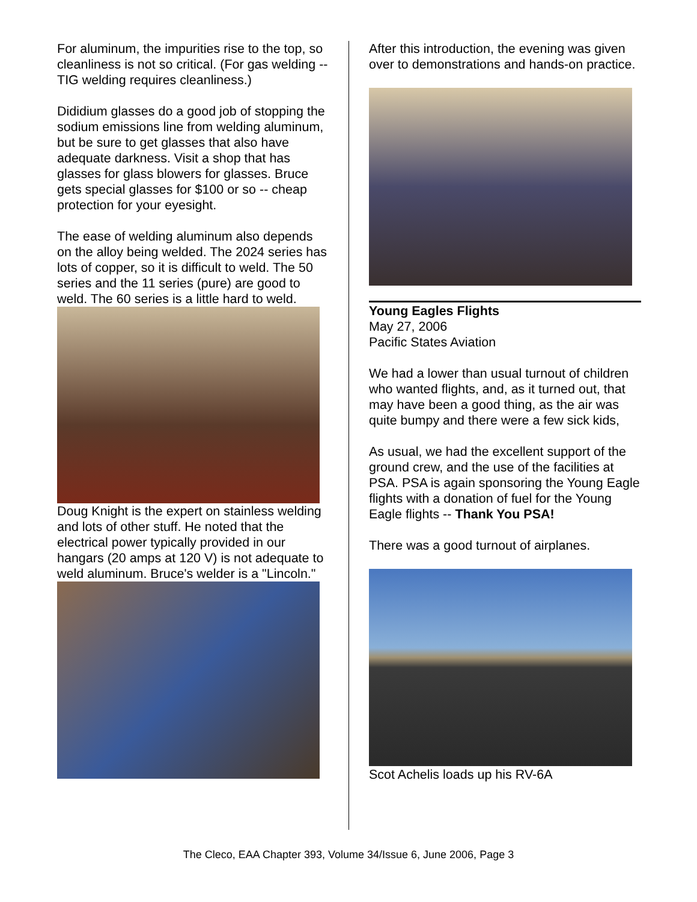For aluminum, the impurities rise to the top, so cleanliness is not so critical. (For gas welding -- TIG welding requires cleanliness.)
Dididium glasses do a good job of stopping the sodium emissions line from welding aluminum, but be sure to get glasses that also have adequate darkness. Visit a shop that has glasses for glass blowers for glasses. Bruce gets special glasses for $100 or so -- cheap protection for your eyesight.
The ease of welding aluminum also depends on the alloy being welded. The 2024 series has lots of copper, so it is difficult to weld. The 50 series and the 11 series (pure) are good to weld. The 60 series is a little hard to weld.
Doug Knight is the expert on stainless welding and lots of other stuff. He noted that the electrical power typically provided in our hangars (20 amps at 120 V) is not adequate to weld aluminum. Bruce's welder is a "Lincoln."
After this introduction, the evening was given over to demonstrations and hands-on practice.
Young Eagles Flights
May 27, 2006
Pacific States Aviation
We had a lower than usual turnout of children who wanted flights, and, as it turned out, that may have been a good thing, as the air was quite bumpy and there were a few sick kids,
As usual, we had the excellent support of the ground crew, and the use of the facilities at PSA. PSA is again sponsoring the Young Eagle flights with a donation of fuel for the Young Eagle flights -- Thank You PSA!
There was a good turnout of airplanes.
Scot Achelis loads up his RV-6A
The Cleco, EAA Chapter 393, Volume 34/Issue 6, June 2006, Page 3